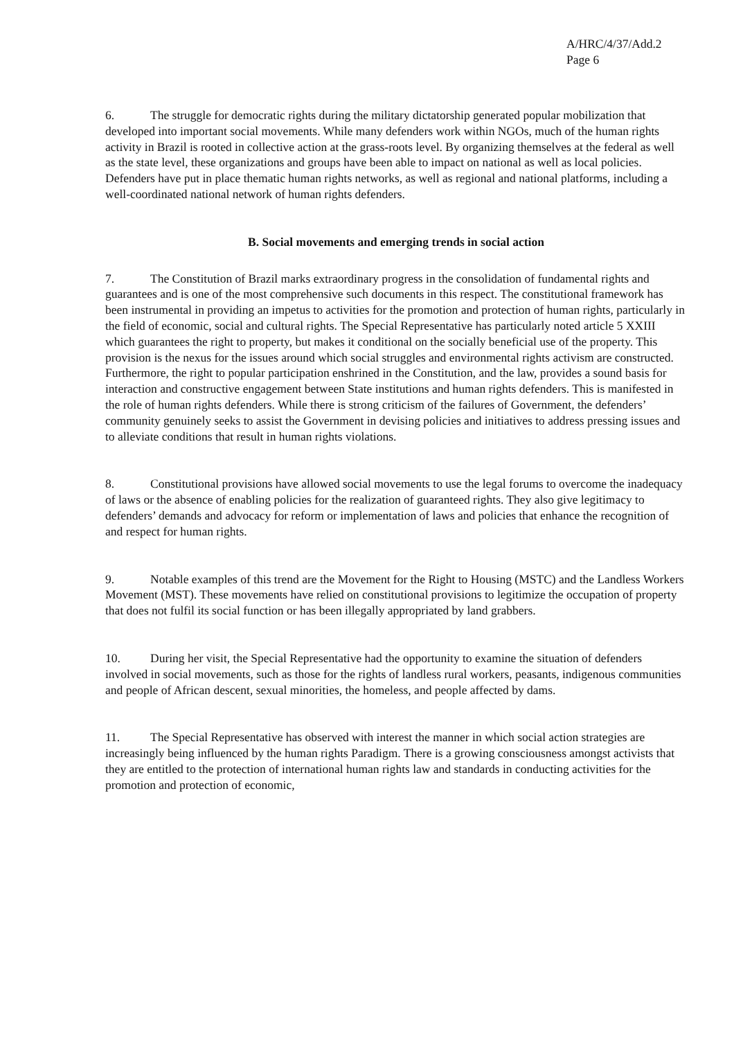A/HRC/4/37/Add.2
Page 6
6. The struggle for democratic rights during the military dictatorship generated popular mobilization that developed into important social movements. While many defenders work within NGOs, much of the human rights activity in Brazil is rooted in collective action at the grass-roots level. By organizing themselves at the federal as well as the state level, these organizations and groups have been able to impact on national as well as local policies. Defenders have put in place thematic human rights networks, as well as regional and national platforms, including a well-coordinated national network of human rights defenders.
B. Social movements and emerging trends in social action
7. The Constitution of Brazil marks extraordinary progress in the consolidation of fundamental rights and guarantees and is one of the most comprehensive such documents in this respect. The constitutional framework has been instrumental in providing an impetus to activities for the promotion and protection of human rights, particularly in the field of economic, social and cultural rights. The Special Representative has particularly noted article 5 XXIII which guarantees the right to property, but makes it conditional on the socially beneficial use of the property. This provision is the nexus for the issues around which social struggles and environmental rights activism are constructed. Furthermore, the right to popular participation enshrined in the Constitution, and the law, provides a sound basis for interaction and constructive engagement between State institutions and human rights defenders. This is manifested in the role of human rights defenders. While there is strong criticism of the failures of Government, the defenders’ community genuinely seeks to assist the Government in devising policies and initiatives to address pressing issues and to alleviate conditions that result in human rights violations.
8. Constitutional provisions have allowed social movements to use the legal forums to overcome the inadequacy of laws or the absence of enabling policies for the realization of guaranteed rights. They also give legitimacy to defenders’ demands and advocacy for reform or implementation of laws and policies that enhance the recognition of and respect for human rights.
9. Notable examples of this trend are the Movement for the Right to Housing (MSTC) and the Landless Workers Movement (MST). These movements have relied on constitutional provisions to legitimize the occupation of property that does not fulfil its social function or has been illegally appropriated by land grabbers.
10. During her visit, the Special Representative had the opportunity to examine the situation of defenders involved in social movements, such as those for the rights of landless rural workers, peasants, indigenous communities and people of African descent, sexual minorities, the homeless, and people affected by dams.
11. The Special Representative has observed with interest the manner in which social action strategies are increasingly being influenced by the human rights Paradigm. There is a growing consciousness amongst activists that they are entitled to the protection of international human rights law and standards in conducting activities for the promotion and protection of economic,